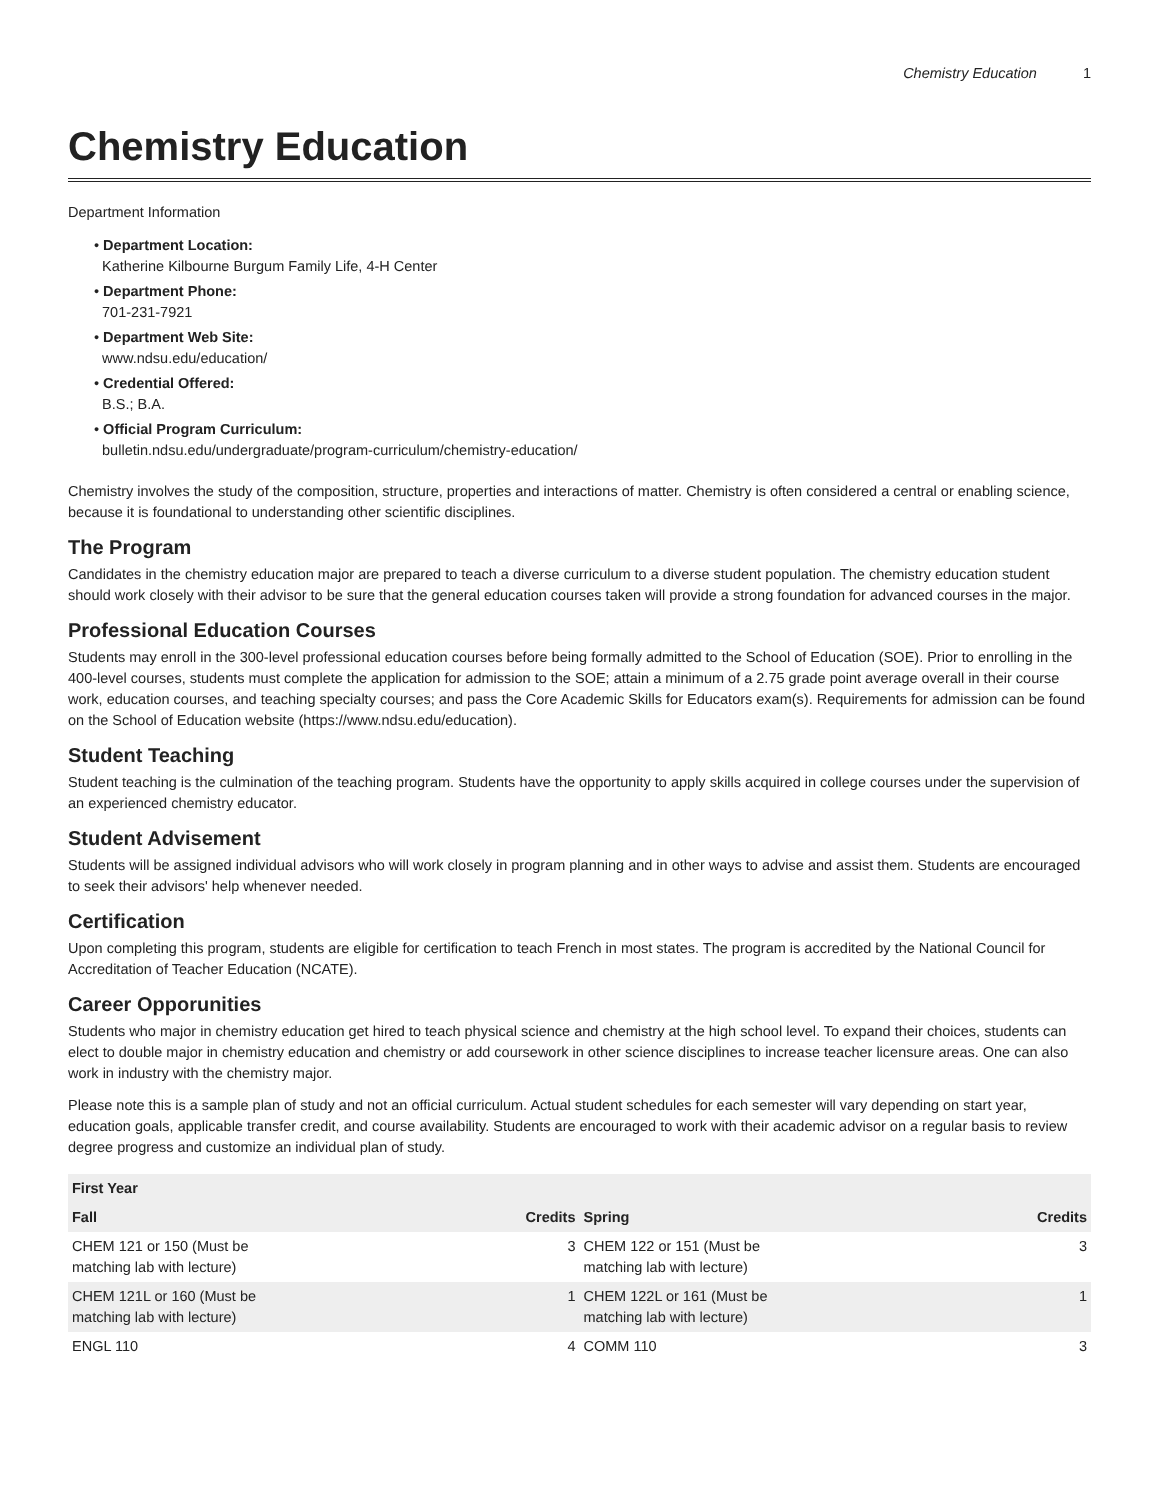Chemistry Education 1
Chemistry Education
Department Information
• Department Location:
Katherine Kilbourne Burgum Family Life, 4-H Center
• Department Phone:
701-231-7921
• Department Web Site:
www.ndsu.edu/education/
• Credential Offered:
B.S.; B.A.
• Official Program Curriculum:
bulletin.ndsu.edu/undergraduate/program-curriculum/chemistry-education/
Chemistry involves the study of the composition, structure, properties and interactions of matter. Chemistry is often considered a central or enabling science, because it is foundational to understanding other scientific disciplines.
The Program
Candidates in the chemistry education major are prepared to teach a diverse curriculum to a diverse student population. The chemistry education student should work closely with their advisor to be sure that the general education courses taken will provide a strong foundation for advanced courses in the major.
Professional Education Courses
Students may enroll in the 300-level professional education courses before being formally admitted to the School of Education (SOE). Prior to enrolling in the 400-level courses, students must complete the application for admission to the SOE; attain a minimum of a 2.75 grade point average overall in their course work, education courses, and teaching specialty courses; and pass the Core Academic Skills for Educators exam(s). Requirements for admission can be found on the School of Education website (https://www.ndsu.edu/education).
Student Teaching
Student teaching is the culmination of the teaching program. Students have the opportunity to apply skills acquired in college courses under the supervision of an experienced chemistry educator.
Student Advisement
Students will be assigned individual advisors who will work closely in program planning and in other ways to advise and assist them. Students are encouraged to seek their advisors' help whenever needed.
Certification
Upon completing this program, students are eligible for certification to teach French in most states. The program is accredited by the National Council for Accreditation of Teacher Education (NCATE).
Career Opporunities
Students who major in chemistry education get hired to teach physical science and chemistry at the high school level. To expand their choices, students can elect to double major in chemistry education and chemistry or add coursework in other science disciplines to increase teacher licensure areas. One can also work in industry with the chemistry major.
Please note this is a sample plan of study and not an official curriculum. Actual student schedules for each semester will vary depending on start year, education goals, applicable transfer credit, and course availability. Students are encouraged to work with their academic advisor on a regular basis to review degree progress and customize an individual plan of study.
| First Year | | | |
| --- | --- | --- | --- |
| Fall | Credits | Spring | Credits |
| CHEM 121 or 150 (Must be matching lab with lecture) | 3 | CHEM 122 or 151 (Must be matching lab with lecture) | 3 |
| CHEM 121L or 160 (Must be matching lab with lecture) | 1 | CHEM 122L or 161 (Must be matching lab with lecture) | 1 |
| ENGL 110 | 4 | COMM 110 | 3 |